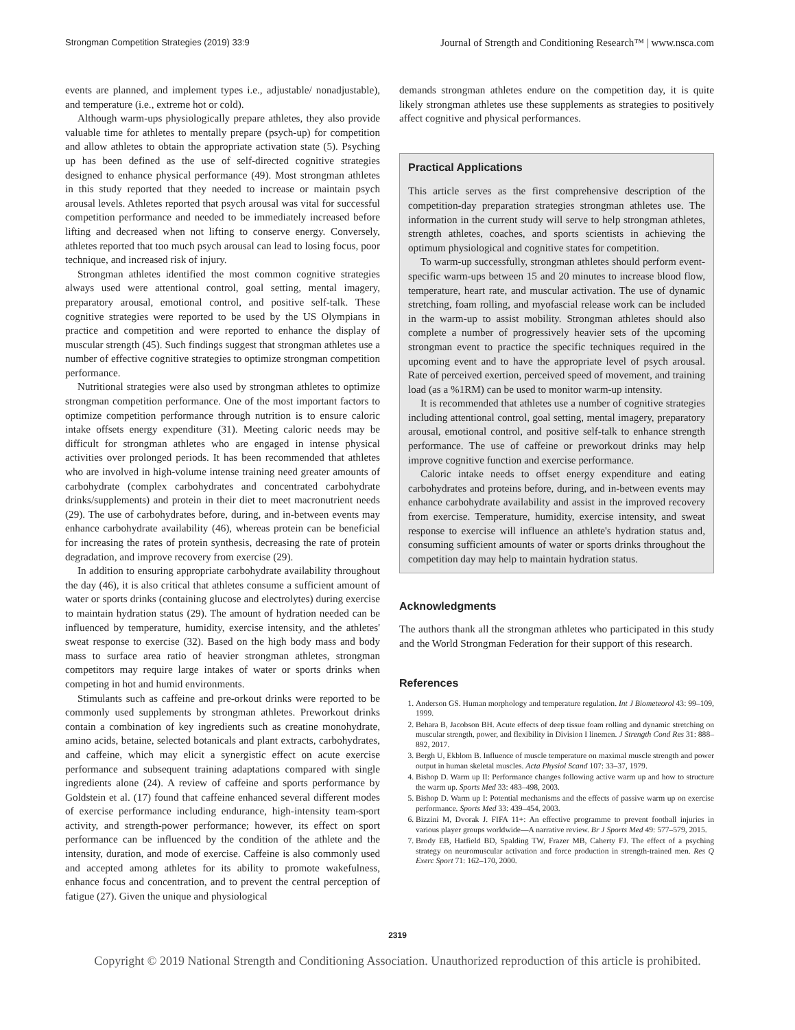Strongman Competition Strategies (2019) 33:9 Journal of Strength and Conditioning Research™ | www.nsca.com
events are planned, and implement types i.e., adjustable/ nonadjustable), and temperature (i.e., extreme hot or cold).
Although warm-ups physiologically prepare athletes, they also provide valuable time for athletes to mentally prepare (psych-up) for competition and allow athletes to obtain the appropriate activation state (5). Psyching up has been defined as the use of self-directed cognitive strategies designed to enhance physical performance (49). Most strongman athletes in this study reported that they needed to increase or maintain psych arousal levels. Athletes reported that psych arousal was vital for successful competition performance and needed to be immediately increased before lifting and decreased when not lifting to conserve energy. Conversely, athletes reported that too much psych arousal can lead to losing focus, poor technique, and increased risk of injury.
Strongman athletes identified the most common cognitive strategies always used were attentional control, goal setting, mental imagery, preparatory arousal, emotional control, and positive self-talk. These cognitive strategies were reported to be used by the US Olympians in practice and competition and were reported to enhance the display of muscular strength (45). Such findings suggest that strongman athletes use a number of effective cognitive strategies to optimize strongman competition performance.
Nutritional strategies were also used by strongman athletes to optimize strongman competition performance. One of the most important factors to optimize competition performance through nutrition is to ensure caloric intake offsets energy expenditure (31). Meeting caloric needs may be difficult for strongman athletes who are engaged in intense physical activities over prolonged periods. It has been recommended that athletes who are involved in high-volume intense training need greater amounts of carbohydrate (complex carbohydrates and concentrated carbohydrate drinks/supplements) and protein in their diet to meet macronutrient needs (29). The use of carbohydrates before, during, and in-between events may enhance carbohydrate availability (46), whereas protein can be beneficial for increasing the rates of protein synthesis, decreasing the rate of protein degradation, and improve recovery from exercise (29).
In addition to ensuring appropriate carbohydrate availability throughout the day (46), it is also critical that athletes consume a sufficient amount of water or sports drinks (containing glucose and electrolytes) during exercise to maintain hydration status (29). The amount of hydration needed can be influenced by temperature, humidity, exercise intensity, and the athletes' sweat response to exercise (32). Based on the high body mass and body mass to surface area ratio of heavier strongman athletes, strongman competitors may require large intakes of water or sports drinks when competing in hot and humid environments.
Stimulants such as caffeine and pre-orkout drinks were reported to be commonly used supplements by strongman athletes. Preworkout drinks contain a combination of key ingredients such as creatine monohydrate, amino acids, betaine, selected botanicals and plant extracts, carbohydrates, and caffeine, which may elicit a synergistic effect on acute exercise performance and subsequent training adaptations compared with single ingredients alone (24). A review of caffeine and sports performance by Goldstein et al. (17) found that caffeine enhanced several different modes of exercise performance including endurance, high-intensity team-sport activity, and strength-power performance; however, its effect on sport performance can be influenced by the condition of the athlete and the intensity, duration, and mode of exercise. Caffeine is also commonly used and accepted among athletes for its ability to promote wakefulness, enhance focus and concentration, and to prevent the central perception of fatigue (27). Given the unique and physiological
demands strongman athletes endure on the competition day, it is quite likely strongman athletes use these supplements as strategies to positively affect cognitive and physical performances.
Practical Applications
This article serves as the first comprehensive description of the competition-day preparation strategies strongman athletes use. The information in the current study will serve to help strongman athletes, strength athletes, coaches, and sports scientists in achieving the optimum physiological and cognitive states for competition.
To warm-up successfully, strongman athletes should perform event-specific warm-ups between 15 and 20 minutes to increase blood flow, temperature, heart rate, and muscular activation. The use of dynamic stretching, foam rolling, and myofascial release work can be included in the warm-up to assist mobility. Strongman athletes should also complete a number of progressively heavier sets of the upcoming strongman event to practice the specific techniques required in the upcoming event and to have the appropriate level of psych arousal. Rate of perceived exertion, perceived speed of movement, and training load (as a %1RM) can be used to monitor warm-up intensity.
It is recommended that athletes use a number of cognitive strategies including attentional control, goal setting, mental imagery, preparatory arousal, emotional control, and positive self-talk to enhance strength performance. The use of caffeine or preworkout drinks may help improve cognitive function and exercise performance.
Caloric intake needs to offset energy expenditure and eating carbohydrates and proteins before, during, and in-between events may enhance carbohydrate availability and assist in the improved recovery from exercise. Temperature, humidity, exercise intensity, and sweat response to exercise will influence an athlete's hydration status and, consuming sufficient amounts of water or sports drinks throughout the competition day may help to maintain hydration status.
Acknowledgments
The authors thank all the strongman athletes who participated in this study and the World Strongman Federation for their support of this research.
References
1. Anderson GS. Human morphology and temperature regulation. Int J Biometeorol 43: 99–109, 1999.
2. Behara B, Jacobson BH. Acute effects of deep tissue foam rolling and dynamic stretching on muscular strength, power, and flexibility in Division I linemen. J Strength Cond Res 31: 888–892, 2017.
3. Bergh U, Ekblom B. Influence of muscle temperature on maximal muscle strength and power output in human skeletal muscles. Acta Physiol Scand 107: 33–37, 1979.
4. Bishop D. Warm up II: Performance changes following active warm up and how to structure the warm up. Sports Med 33: 483–498, 2003.
5. Bishop D. Warm up I: Potential mechanisms and the effects of passive warm up on exercise performance. Sports Med 33: 439–454, 2003.
6. Bizzini M, Dvorak J. FIFA 11+: An effective programme to prevent football injuries in various player groups worldwide—A narrative review. Br J Sports Med 49: 577–579, 2015.
7. Brody EB, Hatfield BD, Spalding TW, Frazer MB, Caherty FJ. The effect of a psyching strategy on neuromuscular activation and force production in strength-trained men. Res Q Exerc Sport 71: 162–170, 2000.
2319
Copyright © 2019 National Strength and Conditioning Association. Unauthorized reproduction of this article is prohibited.